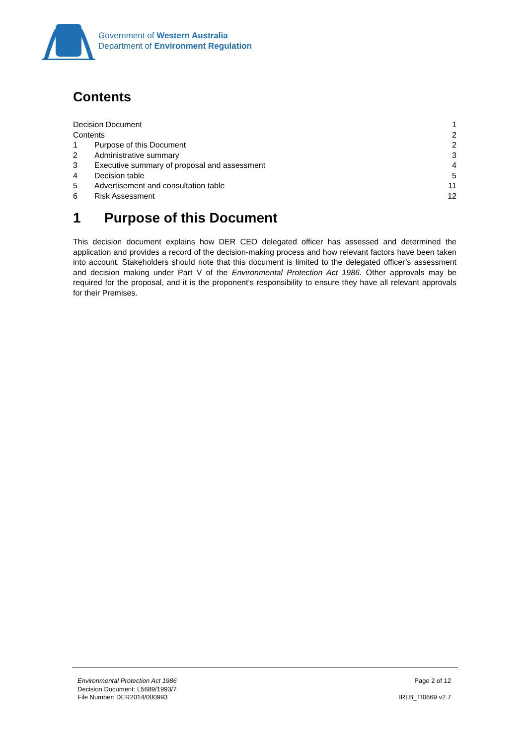Government of Western Australia
Department of Environment Regulation
Contents
Decision Document 1
Contents 2
1 Purpose of this Document 2
2 Administrative summary 3
3 Executive summary of proposal and assessment 4
4 Decision table 5
5 Advertisement and consultation table 11
6 Risk Assessment 12
1 Purpose of this Document
This decision document explains how DER CEO delegated officer has assessed and determined the application and provides a record of the decision-making process and how relevant factors have been taken into account. Stakeholders should note that this document is limited to the delegated officer’s assessment and decision making under Part V of the Environmental Protection Act 1986. Other approvals may be required for the proposal, and it is the proponent’s responsibility to ensure they have all relevant approvals for their Premises.
Environmental Protection Act 1986 Page 2 of 12
Decision Document: L5689/1993/7
File Number: DER2014/000993 IRLB_TI0669 v2.7